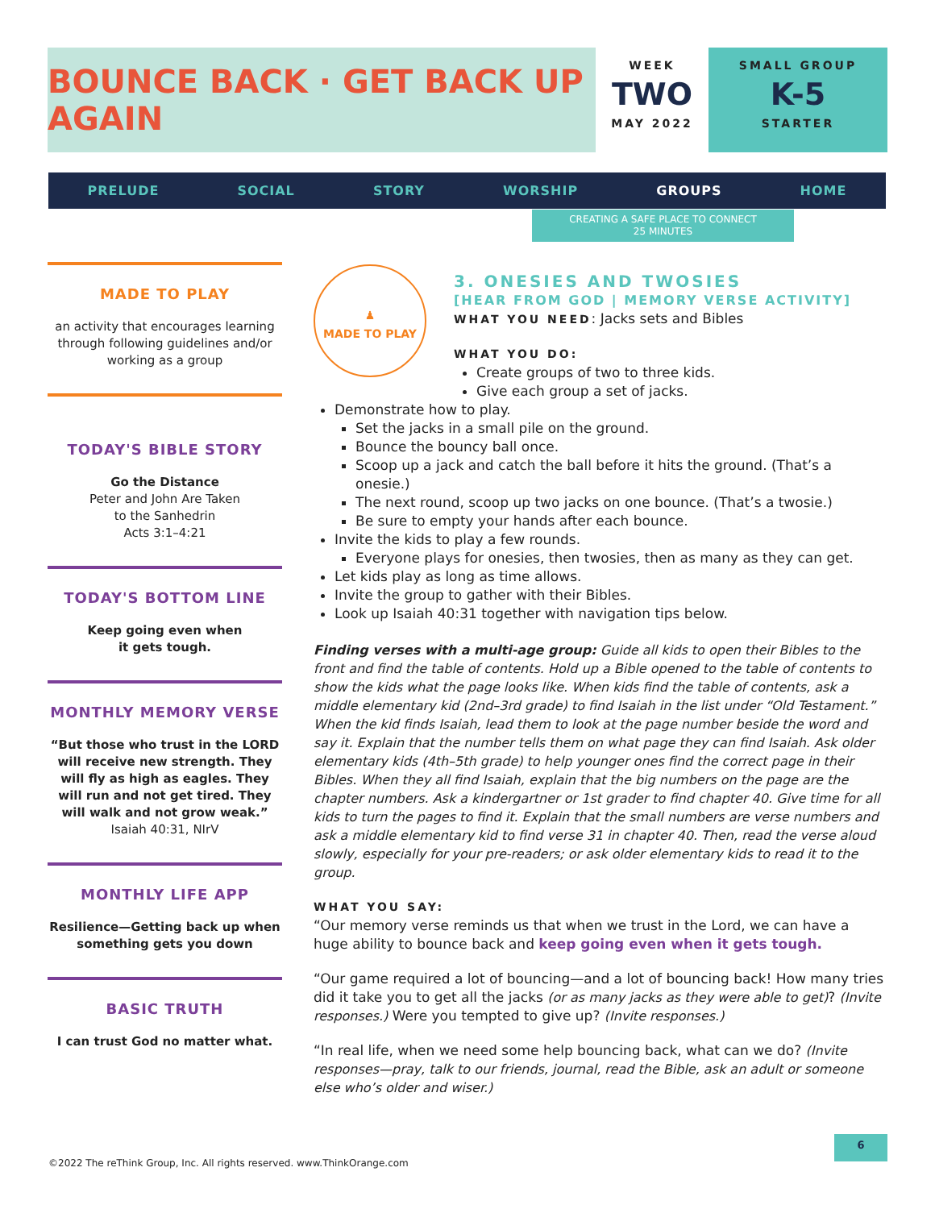BOUNCE BACK · GET BACK UP AGAIN
WEEK
TWO
MAY 2022
SMALL GROUP
K-5
STARTER
PRELUDE SOCIAL STORY WORSHIP GROUPS HOME
CREATING A SAFE PLACE TO CONNECT
25 MINUTES
MADE TO PLAY
an activity that encourages learning through following guidelines and/or working as a group
TODAY'S BIBLE STORY
Go the Distance
Peter and John Are Taken
to the Sanhedrin
Acts 3:1–4:21
TODAY'S BOTTOM LINE
Keep going even when
it gets tough.
MONTHLY MEMORY VERSE
“But those who trust in the LORD will receive new strength. They will fly as high as eagles. They will run and not get tired. They will walk and not grow weak.”
Isaiah 40:31, NIrV
MONTHLY LIFE APP
Resilience—Getting back up when something gets you down
BASIC TRUTH
I can trust God no matter what.
♟
MADE TO PLAY
3. ONESIES AND TWOSIES
[HEAR FROM GOD | MEMORY VERSE ACTIVITY]
WHAT YOU NEED: Jacks sets and Bibles
WHAT YOU DO:
Create groups of two to three kids.
Give each group a set of jacks.
Demonstrate how to play.
Set the jacks in a small pile on the ground.
Bounce the bouncy ball once.
Scoop up a jack and catch the ball before it hits the ground. (That’s a onesie.)
The next round, scoop up two jacks on one bounce. (That’s a twosie.)
Be sure to empty your hands after each bounce.
Invite the kids to play a few rounds.
Everyone plays for onesies, then twosies, then as many as they can get.
Let kids play as long as time allows.
Invite the group to gather with their Bibles.
Look up Isaiah 40:31 together with navigation tips below.
Finding verses with a multi-age group: Guide all kids to open their Bibles to the front and find the table of contents. Hold up a Bible opened to the table of contents to show the kids what the page looks like. When kids find the table of contents, ask a middle elementary kid (2nd–3rd grade) to find Isaiah in the list under “Old Testament.” When the kid finds Isaiah, lead them to look at the page number beside the word and say it. Explain that the number tells them on what page they can find Isaiah. Ask older elementary kids (4th–5th grade) to help younger ones find the correct page in their Bibles. When they all find Isaiah, explain that the big numbers on the page are the chapter numbers. Ask a kindergartner or 1st grader to find chapter 40. Give time for all kids to turn the pages to find it. Explain that the small numbers are verse numbers and ask a middle elementary kid to find verse 31 in chapter 40. Then, read the verse aloud slowly, especially for your pre-readers; or ask older elementary kids to read it to the group.
WHAT YOU SAY:
“Our memory verse reminds us that when we trust in the Lord, we can have a huge ability to bounce back and keep going even when it gets tough.
“Our game required a lot of bouncing—and a lot of bouncing back! How many tries did it take you to get all the jacks (or as many jacks as they were able to get)? (Invite responses.) Were you tempted to give up? (Invite responses.)
“In real life, when we need some help bouncing back, what can we do? (Invite responses—pray, talk to our friends, journal, read the Bible, ask an adult or someone else who’s older and wiser.)
6
©2022 The reThink Group, Inc. All rights reserved. www.ThinkOrange.com